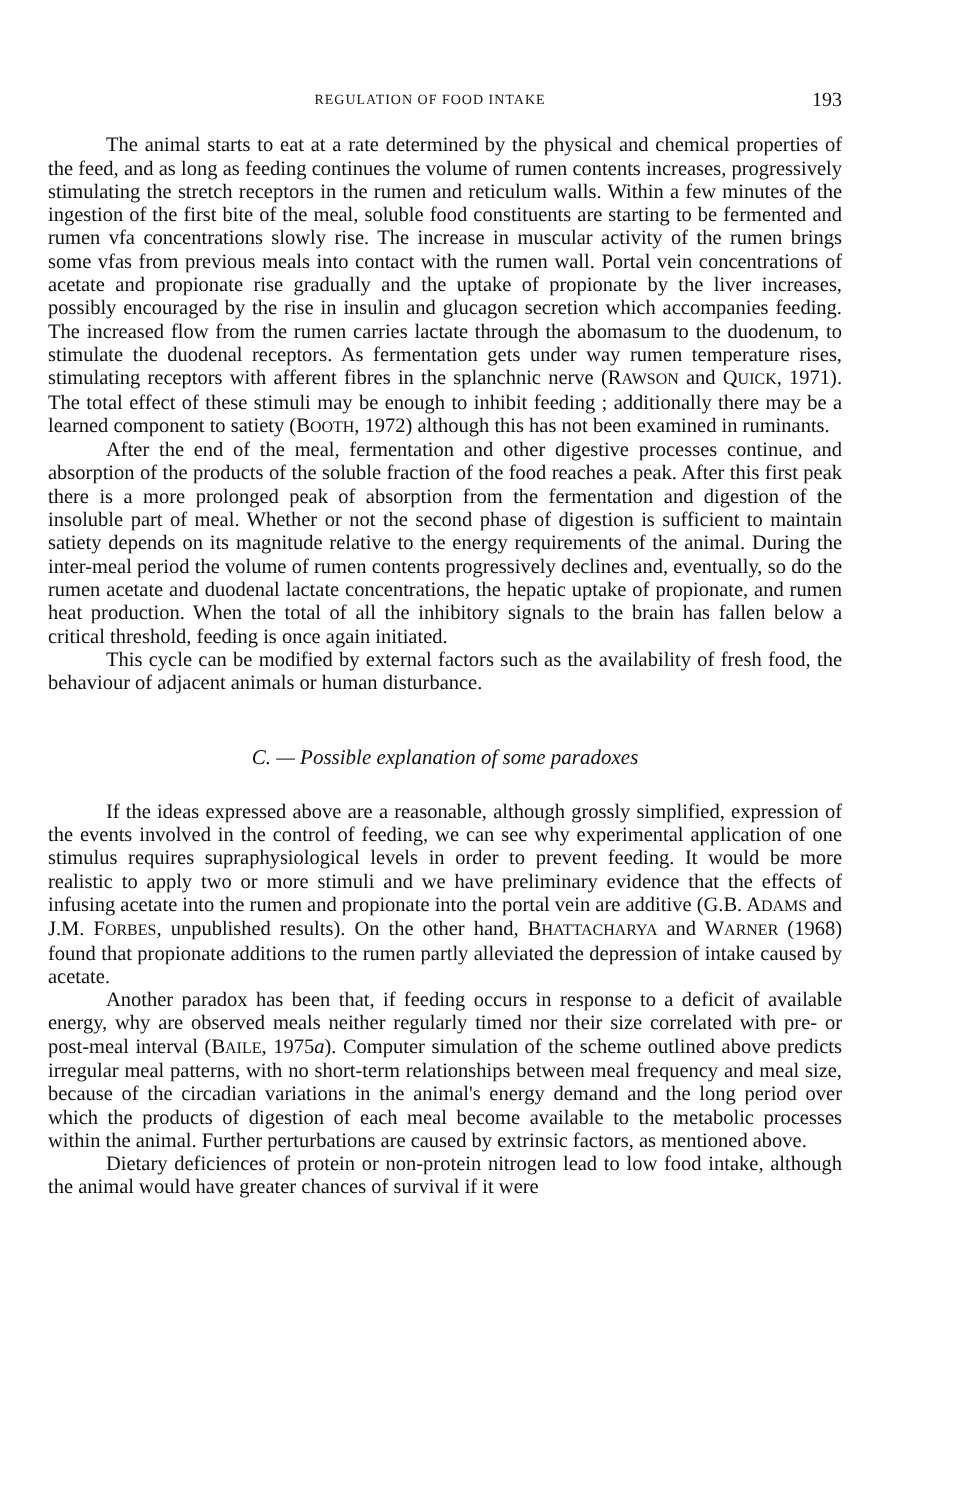REGULATION OF FOOD INTAKE 193
The animal starts to eat at a rate determined by the physical and chemical properties of the feed, and as long as feeding continues the volume of rumen contents increases, progressively stimulating the stretch receptors in the rumen and reticulum walls. Within a few minutes of the ingestion of the first bite of the meal, soluble food constituents are starting to be fermented and rumen vfa concentrations slowly rise. The increase in muscular activity of the rumen brings some vfas from previous meals into contact with the rumen wall. Portal vein concentrations of acetate and propionate rise gradually and the uptake of propionate by the liver increases, possibly encouraged by the rise in insulin and glucagon secretion which accompanies feeding. The increased flow from the rumen carries lactate through the abomasum to the duodenum, to stimulate the duodenal receptors. As fermentation gets under way rumen temperature rises, stimulating receptors with afferent fibres in the splanchnic nerve (RAWSON and QUICK, 1971). The total effect of these stimuli may be enough to inhibit feeding ; additionally there may be a learned component to satiety (BOOTH, 1972) although this has not been examined in ruminants.
After the end of the meal, fermentation and other digestive processes continue, and absorption of the products of the soluble fraction of the food reaches a peak. After this first peak there is a more prolonged peak of absorption from the fermentation and digestion of the insoluble part of meal. Whether or not the second phase of digestion is sufficient to maintain satiety depends on its magnitude relative to the energy requirements of the animal. During the inter-meal period the volume of rumen contents progressively declines and, eventually, so do the rumen acetate and duodenal lactate concentrations, the hepatic uptake of propionate, and rumen heat production. When the total of all the inhibitory signals to the brain has fallen below a critical threshold, feeding is once again initiated.
This cycle can be modified by external factors such as the availability of fresh food, the behaviour of adjacent animals or human disturbance.
C. — Possible explanation of some paradoxes
If the ideas expressed above are a reasonable, although grossly simplified, expression of the events involved in the control of feeding, we can see why experimental application of one stimulus requires supraphysiological levels in order to prevent feeding. It would be more realistic to apply two or more stimuli and we have preliminary evidence that the effects of infusing acetate into the rumen and propionate into the portal vein are additive (G.B. ADAMS and J.M. FORBES, unpublished results). On the other hand, BHATTACHARYA and WARNER (1968) found that propionate additions to the rumen partly alleviated the depression of intake caused by acetate.
Another paradox has been that, if feeding occurs in response to a deficit of available energy, why are observed meals neither regularly timed nor their size correlated with pre- or post-meal interval (BAILE, 1975a). Computer simulation of the scheme outlined above predicts irregular meal patterns, with no short-term relationships between meal frequency and meal size, because of the circadian variations in the animal's energy demand and the long period over which the products of digestion of each meal become available to the metabolic processes within the animal. Further perturbations are caused by extrinsic factors, as mentioned above.
Dietary deficiences of protein or non-protein nitrogen lead to low food intake, although the animal would have greater chances of survival if it were